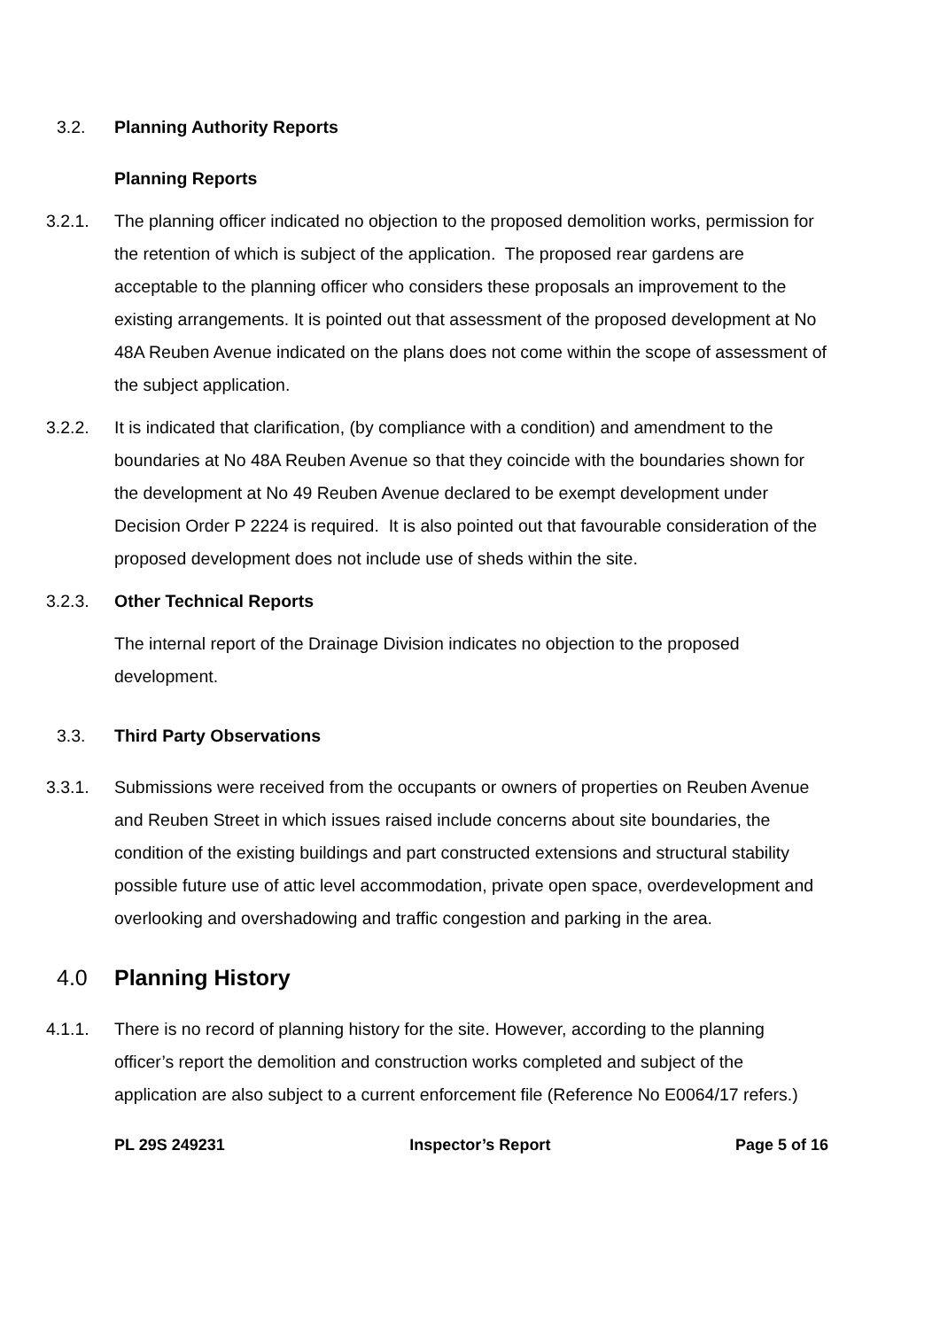3.2. Planning Authority Reports
Planning Reports
3.2.1. The planning officer indicated no objection to the proposed demolition works, permission for the retention of which is subject of the application. The proposed rear gardens are acceptable to the planning officer who considers these proposals an improvement to the existing arrangements. It is pointed out that assessment of the proposed development at No 48A Reuben Avenue indicated on the plans does not come within the scope of assessment of the subject application.
3.2.2. It is indicated that clarification, (by compliance with a condition) and amendment to the boundaries at No 48A Reuben Avenue so that they coincide with the boundaries shown for the development at No 49 Reuben Avenue declared to be exempt development under Decision Order P 2224 is required. It is also pointed out that favourable consideration of the proposed development does not include use of sheds within the site.
3.2.3. Other Technical Reports
The internal report of the Drainage Division indicates no objection to the proposed development.
3.3. Third Party Observations
3.3.1. Submissions were received from the occupants or owners of properties on Reuben Avenue and Reuben Street in which issues raised include concerns about site boundaries, the condition of the existing buildings and part constructed extensions and structural stability possible future use of attic level accommodation, private open space, overdevelopment and overlooking and overshadowing and traffic congestion and parking in the area.
4.0 Planning History
4.1.1. There is no record of planning history for the site. However, according to the planning officer’s report the demolition and construction works completed and subject of the application are also subject to a current enforcement file (Reference No E0064/17 refers.)
PL 29S 249231 Inspector’s Report Page 5 of 16